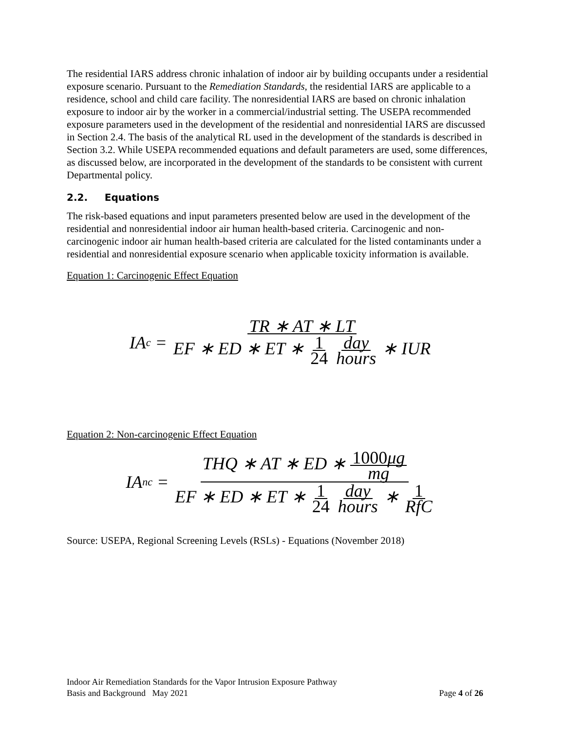The residential IARS address chronic inhalation of indoor air by building occupants under a residential exposure scenario. Pursuant to the Remediation Standards, the residential IARS are applicable to a residence, school and child care facility. The nonresidential IARS are based on chronic inhalation exposure to indoor air by the worker in a commercial/industrial setting. The USEPA recommended exposure parameters used in the development of the residential and nonresidential IARS are discussed in Section 2.4. The basis of the analytical RL used in the development of the standards is described in Section 3.2. While USEPA recommended equations and default parameters are used, some differences, as discussed below, are incorporated in the development of the standards to be consistent with current Departmental policy.
2.2. Equations
The risk-based equations and input parameters presented below are used in the development of the residential and nonresidential indoor air human health-based criteria. Carcinogenic and non-carcinogenic indoor air human health-based criteria are calculated for the listed contaminants under a residential and nonresidential exposure scenario when applicable toxicity information is available.
Equation 1: Carcinogenic Effect Equation
IA<sub>c</sub> = TR ∗ AT ∗ LT EF ∗ ED ∗ ET ∗ 1 24 day hours ∗ IUR
Equation 2: Non-carcinogenic Effect Equation
IA<sub>nc</sub> = THQ ∗ AT ∗ ED ∗ 1000μg mg EF ∗ ED ∗ ET ∗ 1 24 day hours ∗ 1 RfC
Source: USEPA, Regional Screening Levels (RSLs) - Equations (November 2018)
Indoor Air Remediation Standards for the Vapor Intrusion Exposure Pathway
Basis and Background May 2021 Page 4 of 26